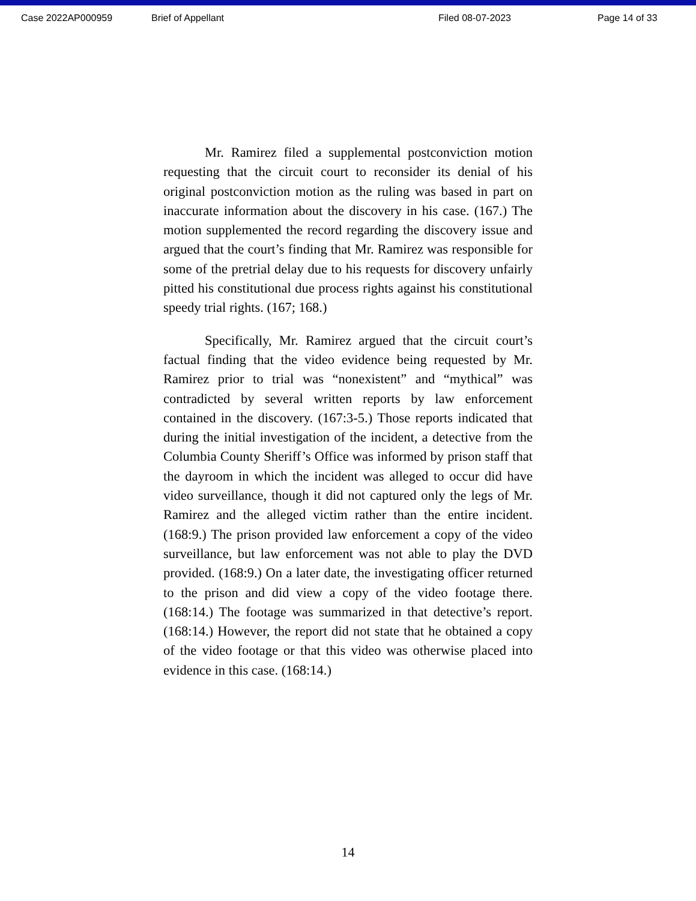Case 2022AP000959 Brief of Appellant Filed 08-07-2023 Page 14 of 33
Mr. Ramirez filed a supplemental postconviction motion requesting that the circuit court to reconsider its denial of his original postconviction motion as the ruling was based in part on inaccurate information about the discovery in his case. (167.) The motion supplemented the record regarding the discovery issue and argued that the court’s finding that Mr. Ramirez was responsible for some of the pretrial delay due to his requests for discovery unfairly pitted his constitutional due process rights against his constitutional speedy trial rights. (167; 168.)
Specifically, Mr. Ramirez argued that the circuit court’s factual finding that the video evidence being requested by Mr. Ramirez prior to trial was “nonexistent” and “mythical” was contradicted by several written reports by law enforcement contained in the discovery. (167:3-5.) Those reports indicated that during the initial investigation of the incident, a detective from the Columbia County Sheriff’s Office was informed by prison staff that the dayroom in which the incident was alleged to occur did have video surveillance, though it did not captured only the legs of Mr. Ramirez and the alleged victim rather than the entire incident. (168:9.) The prison provided law enforcement a copy of the video surveillance, but law enforcement was not able to play the DVD provided. (168:9.) On a later date, the investigating officer returned to the prison and did view a copy of the video footage there. (168:14.) The footage was summarized in that detective’s report. (168:14.) However, the report did not state that he obtained a copy of the video footage or that this video was otherwise placed into evidence in this case. (168:14.)
14